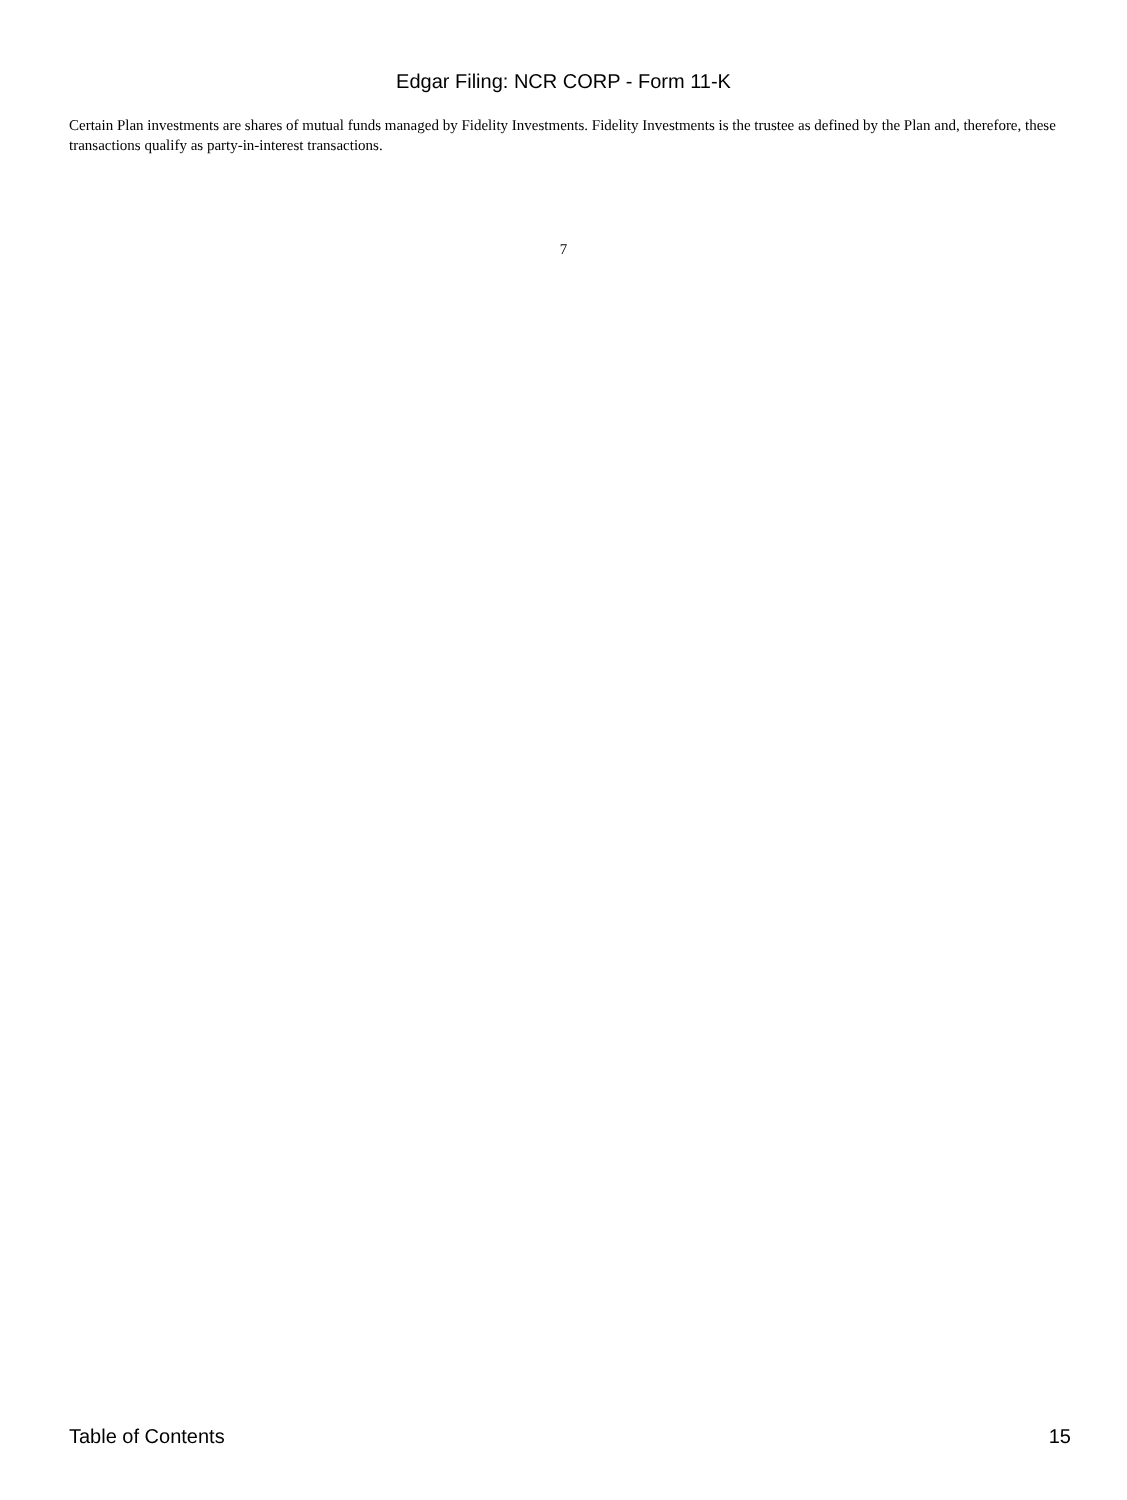Edgar Filing: NCR CORP - Form 11-K
Certain Plan investments are shares of mutual funds managed by Fidelity Investments. Fidelity Investments is the trustee as defined by the Plan and, therefore, these transactions qualify as party-in-interest transactions.
7
Table of Contents 15